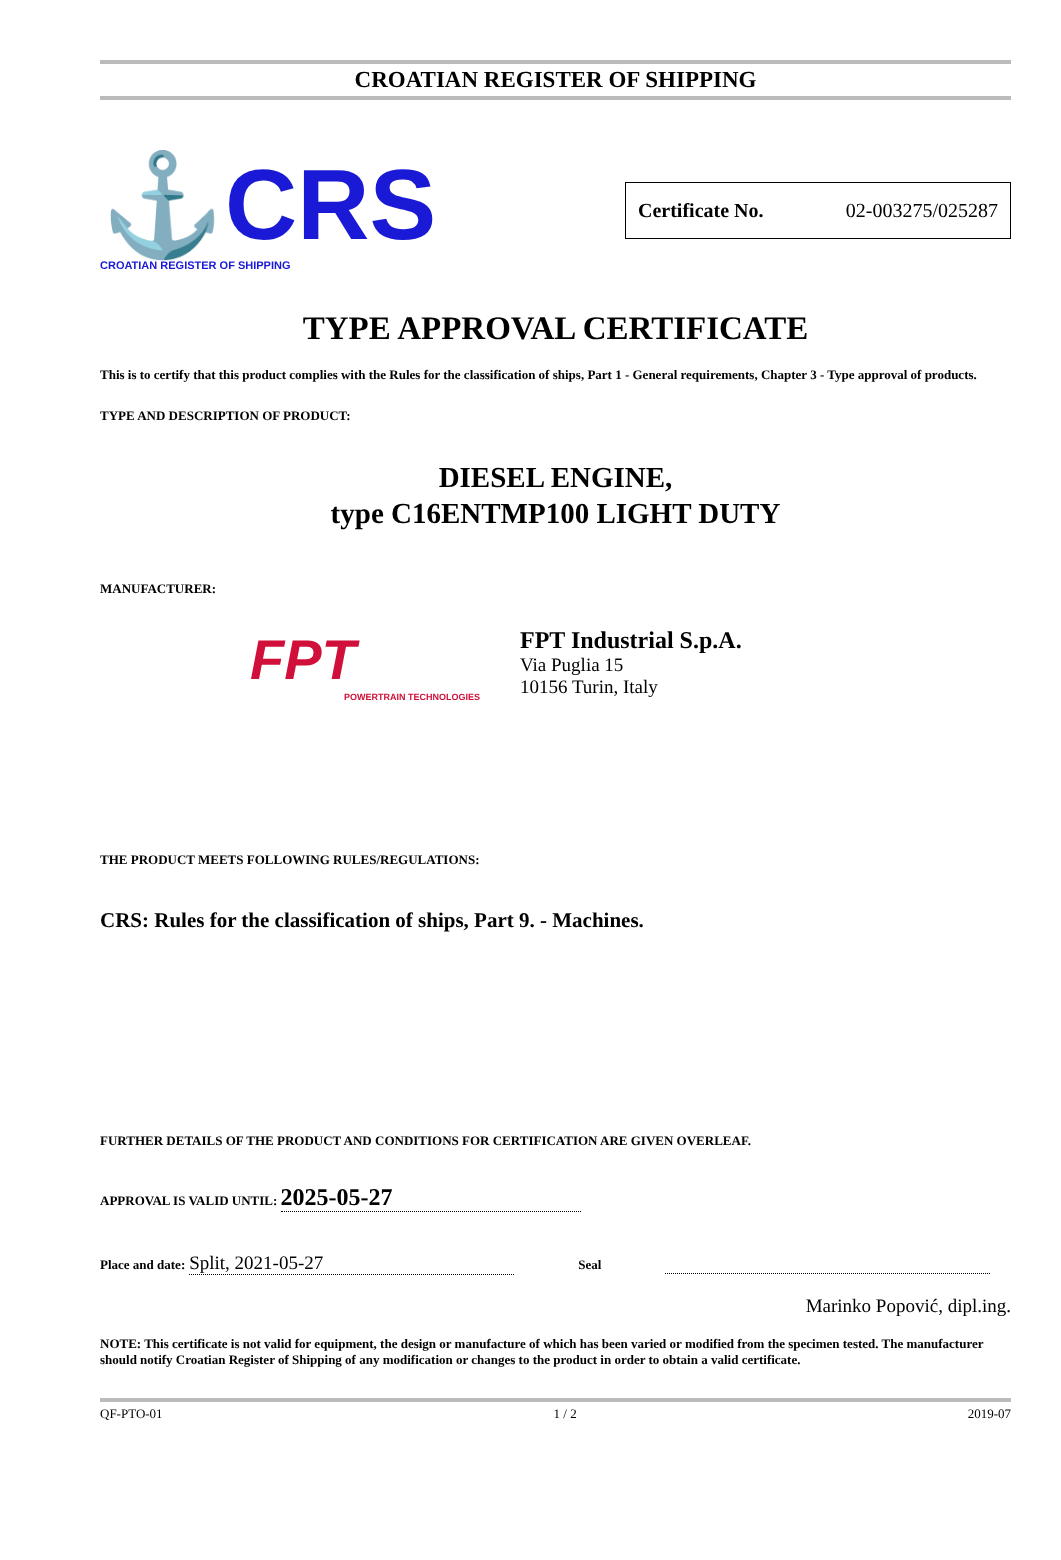CROATIAN REGISTER OF SHIPPING
⚓CRS
CROATIAN REGISTER OF SHIPPING
Certificate No. 02-003275/025287
TYPE APPROVAL CERTIFICATE
This is to certify that this product complies with the Rules for the classification of ships, Part 1 - General requirements, Chapter 3 - Type approval of products.
TYPE AND DESCRIPTION OF PRODUCT:
DIESEL ENGINE,
type C16ENTMP100 LIGHT DUTY
MANUFACTURER:
FPT
POWERTRAIN TECHNOLOGIES
FPT Industrial S.p.A.
Via Puglia 15
10156 Turin, Italy
THE PRODUCT MEETS FOLLOWING RULES/REGULATIONS:
CRS: Rules for the classification of ships, Part 9. - Machines.
FURTHER DETAILS OF THE PRODUCT AND CONDITIONS FOR CERTIFICATION ARE GIVEN OVERLEAF.
APPROVAL IS VALID UNTIL: 2025-05-27
Place and date: Split, 2021-05-27 Seal
Marinko Popović, dipl.ing.
NOTE: This certificate is not valid for equipment, the design or manufacture of which has been varied or modified from the specimen tested. The manufacturer should notify Croatian Register of Shipping of any modification or changes to the product in order to obtain a valid certificate.
QF-PTO-01 1 / 2 2019-07